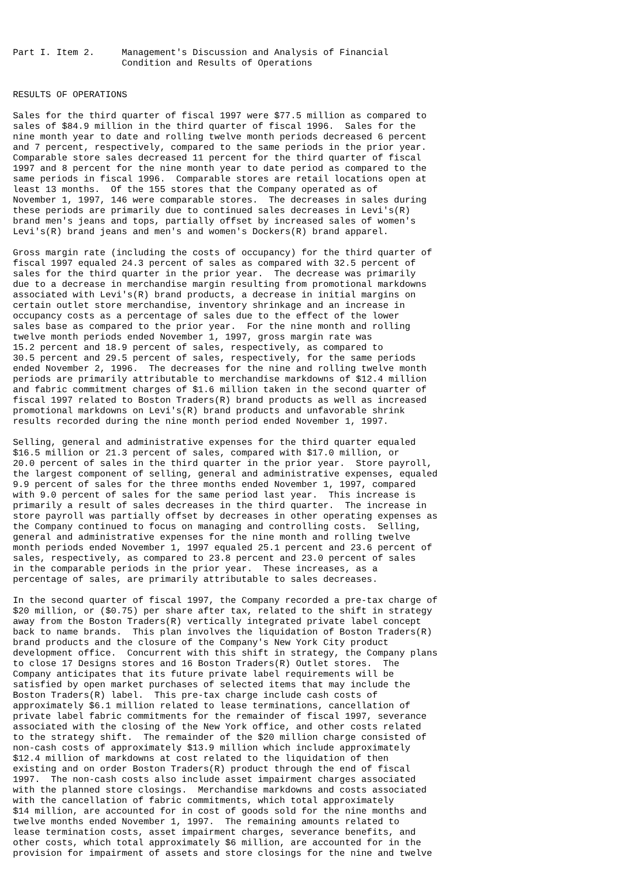Part I. Item 2.     Management's Discussion and Analysis of Financial
                    Condition and Results of Operations


RESULTS OF OPERATIONS

Sales for the third quarter of fiscal 1997 were $77.5 million as compared to
sales of $84.9 million in the third quarter of fiscal 1996.  Sales for the
nine month year to date and rolling twelve month periods decreased 6 percent
and 7 percent, respectively, compared to the same periods in the prior year.
Comparable store sales decreased 11 percent for the third quarter of fiscal
1997 and 8 percent for the nine month year to date period as compared to the
same periods in fiscal 1996.  Comparable stores are retail locations open at
least 13 months.  Of the 155 stores that the Company operated as of
November 1, 1997, 146 were comparable stores.  The decreases in sales during
these periods are primarily due to continued sales decreases in Levi's(R)
brand men's jeans and tops, partially offset by increased sales of women's
Levi's(R) brand jeans and men's and women's Dockers(R) brand apparel.

Gross margin rate (including the costs of occupancy) for the third quarter of
fiscal 1997 equaled 24.3 percent of sales as compared with 32.5 percent of
sales for the third quarter in the prior year.  The decrease was primarily
due to a decrease in merchandise margin resulting from promotional markdowns
associated with Levi's(R) brand products, a decrease in initial margins on
certain outlet store merchandise, inventory shrinkage and an increase in
occupancy costs as a percentage of sales due to the effect of the lower
sales base as compared to the prior year.  For the nine month and rolling
twelve month periods ended November 1, 1997, gross margin rate was
15.2 percent and 18.9 percent of sales, respectively, as compared to
30.5 percent and 29.5 percent of sales, respectively, for the same periods
ended November 2, 1996.  The decreases for the nine and rolling twelve month
periods are primarily attributable to merchandise markdowns of $12.4 million
and fabric commitment charges of $1.6 million taken in the second quarter of
fiscal 1997 related to Boston Traders(R) brand products as well as increased
promotional markdowns on Levi's(R) brand products and unfavorable shrink
results recorded during the nine month period ended November 1, 1997.

Selling, general and administrative expenses for the third quarter equaled
$16.5 million or 21.3 percent of sales, compared with $17.0 million, or
20.0 percent of sales in the third quarter in the prior year.  Store payroll,
the largest component of selling, general and administrative expenses, equaled
9.9 percent of sales for the three months ended November 1, 1997, compared
with 9.0 percent of sales for the same period last year.  This increase is
primarily a result of sales decreases in the third quarter.  The increase in
store payroll was partially offset by decreases in other operating expenses as
the Company continued to focus on managing and controlling costs.  Selling,
general and administrative expenses for the nine month and rolling twelve
month periods ended November 1, 1997 equaled 25.1 percent and 23.6 percent of
sales, respectively, as compared to 23.8 percent and 23.0 percent of sales
in the comparable periods in the prior year.  These increases, as a
percentage of sales, are primarily attributable to sales decreases.

In the second quarter of fiscal 1997, the Company recorded a pre-tax charge of
$20 million, or ($0.75) per share after tax, related to the shift in strategy
away from the Boston Traders(R) vertically integrated private label concept
back to name brands.  This plan involves the liquidation of Boston Traders(R)
brand products and the closure of the Company's New York City product
development office.  Concurrent with this shift in strategy, the Company plans
to close 17 Designs stores and 16 Boston Traders(R) Outlet stores.  The
Company anticipates that its future private label requirements will be
satisfied by open market purchases of selected items that may include the
Boston Traders(R) label.  This pre-tax charge include cash costs of
approximately $6.1 million related to lease terminations, cancellation of
private label fabric commitments for the remainder of fiscal 1997, severance
associated with the closing of the New York office, and other costs related
to the strategy shift.  The remainder of the $20 million charge consisted of
non-cash costs of approximately $13.9 million which include approximately
$12.4 million of markdowns at cost related to the liquidation of then
existing and on order Boston Traders(R) product through the end of fiscal
1997.  The non-cash costs also include asset impairment charges associated
with the planned store closings.  Merchandise markdowns and costs associated
with the cancellation of fabric commitments, which total approximately
$14 million, are accounted for in cost of goods sold for the nine months and
twelve months ended November 1, 1997.  The remaining amounts related to
lease termination costs, asset impairment charges, severance benefits, and
other costs, which total approximately $6 million, are accounted for in the
provision for impairment of assets and store closings for the nine and twelve